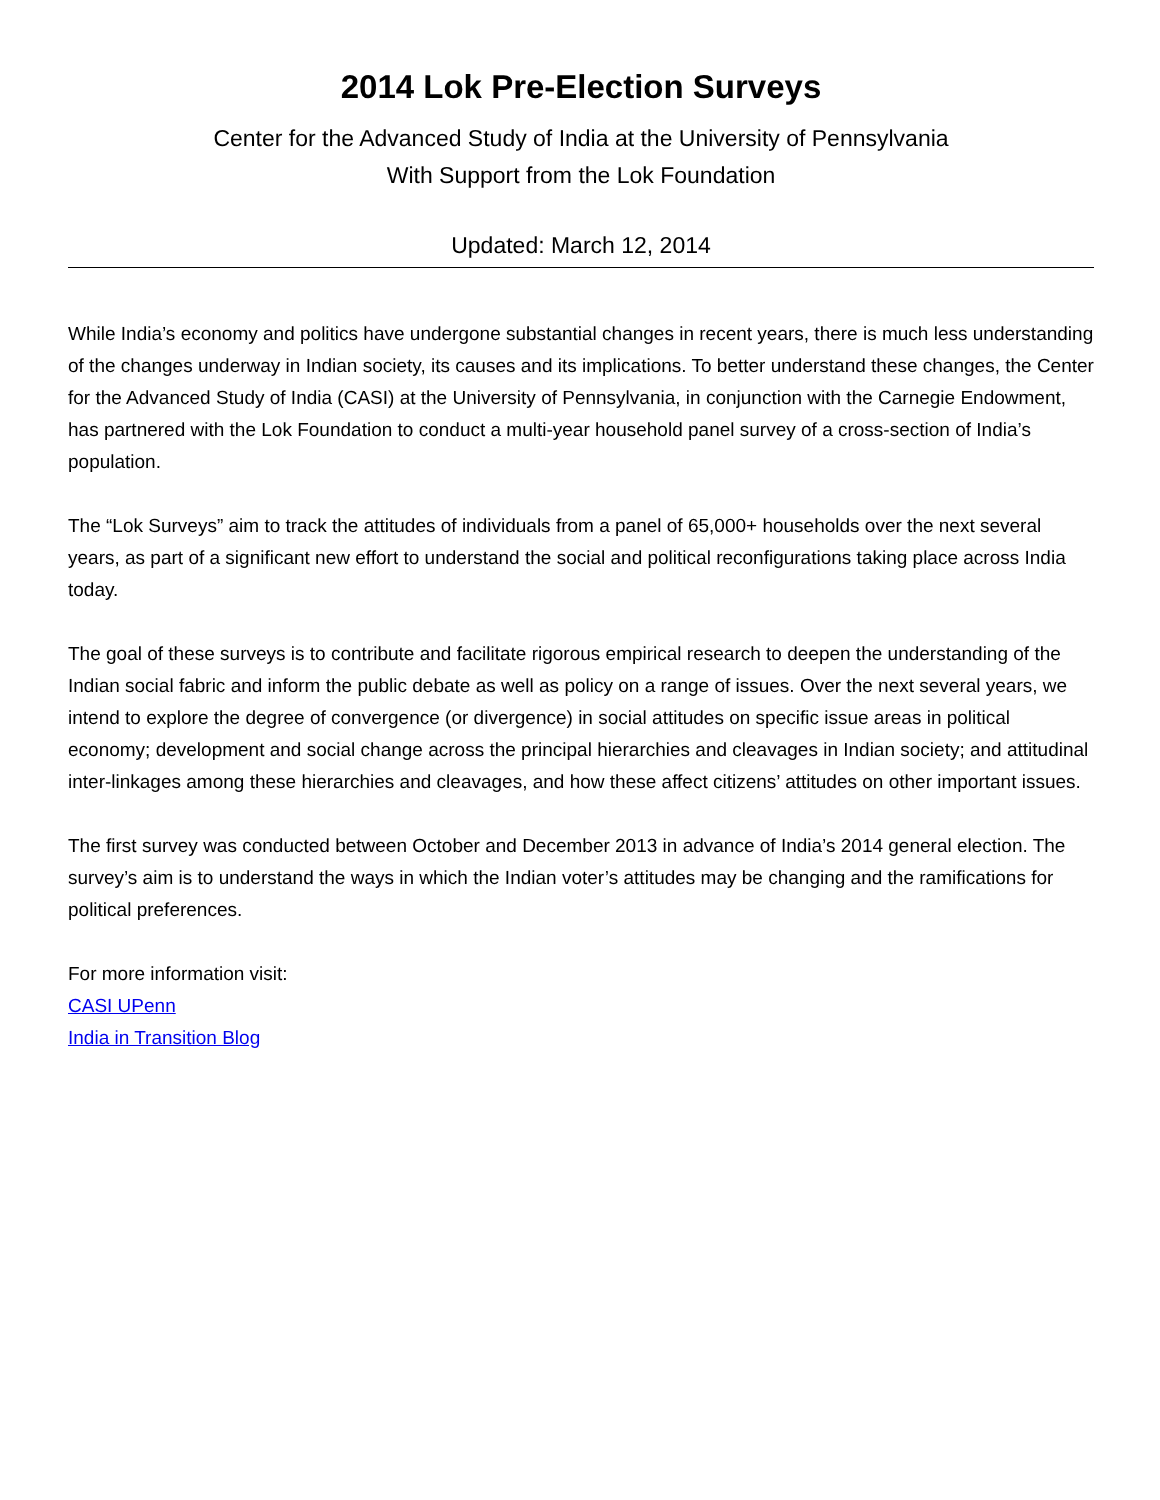2014 Lok Pre-Election Surveys
Center for the Advanced Study of India at the University of Pennsylvania
With Support from the Lok Foundation
Updated: March 12, 2014
While India’s economy and politics have undergone substantial changes in recent years, there is much less understanding of the changes underway in Indian society, its causes and its implications. To better understand these changes, the Center for the Advanced Study of India (CASI) at the University of Pennsylvania, in conjunction with the Carnegie Endowment, has partnered with the Lok Foundation to conduct a multi-year household panel survey of a cross-section of India’s population.
The “Lok Surveys” aim to track the attitudes of individuals from a panel of 65,000+ households over the next several years, as part of a significant new effort to understand the social and political reconfigurations taking place across India today.
The goal of these surveys is to contribute and facilitate rigorous empirical research to deepen the understanding of the Indian social fabric and inform the public debate as well as policy on a range of issues. Over the next several years, we intend to explore the degree of convergence (or divergence) in social attitudes on specific issue areas in political economy; development and social change across the principal hierarchies and cleavages in Indian society; and attitudinal inter-linkages among these hierarchies and cleavages, and how these affect citizens’ attitudes on other important issues.
The first survey was conducted between October and December 2013 in advance of India’s 2014 general election. The survey’s aim is to understand the ways in which the Indian voter’s attitudes may be changing and the ramifications for political preferences.
For more information visit:
CASI UPenn
India in Transition Blog